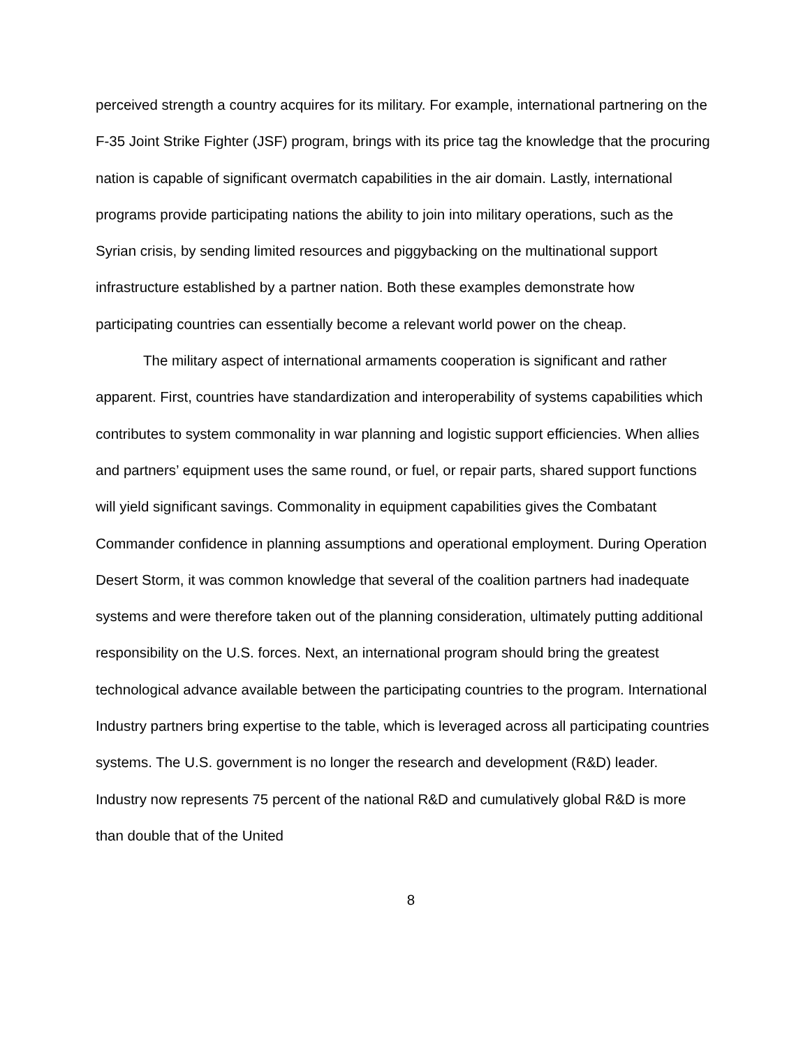perceived strength a country acquires for its military. For example, international partnering on the F-35 Joint Strike Fighter (JSF) program, brings with its price tag the knowledge that the procuring nation is capable of significant overmatch capabilities in the air domain. Lastly, international programs provide participating nations the ability to join into military operations, such as the Syrian crisis, by sending limited resources and piggybacking on the multinational support infrastructure established by a partner nation. Both these examples demonstrate how participating countries can essentially become a relevant world power on the cheap.
The military aspect of international armaments cooperation is significant and rather apparent. First, countries have standardization and interoperability of systems capabilities which contributes to system commonality in war planning and logistic support efficiencies. When allies and partners’ equipment uses the same round, or fuel, or repair parts, shared support functions will yield significant savings. Commonality in equipment capabilities gives the Combatant Commander confidence in planning assumptions and operational employment. During Operation Desert Storm, it was common knowledge that several of the coalition partners had inadequate systems and were therefore taken out of the planning consideration, ultimately putting additional responsibility on the U.S. forces. Next, an international program should bring the greatest technological advance available between the participating countries to the program. International Industry partners bring expertise to the table, which is leveraged across all participating countries systems. The U.S. government is no longer the research and development (R&D) leader. Industry now represents 75 percent of the national R&D and cumulatively global R&D is more than double that of the United
8